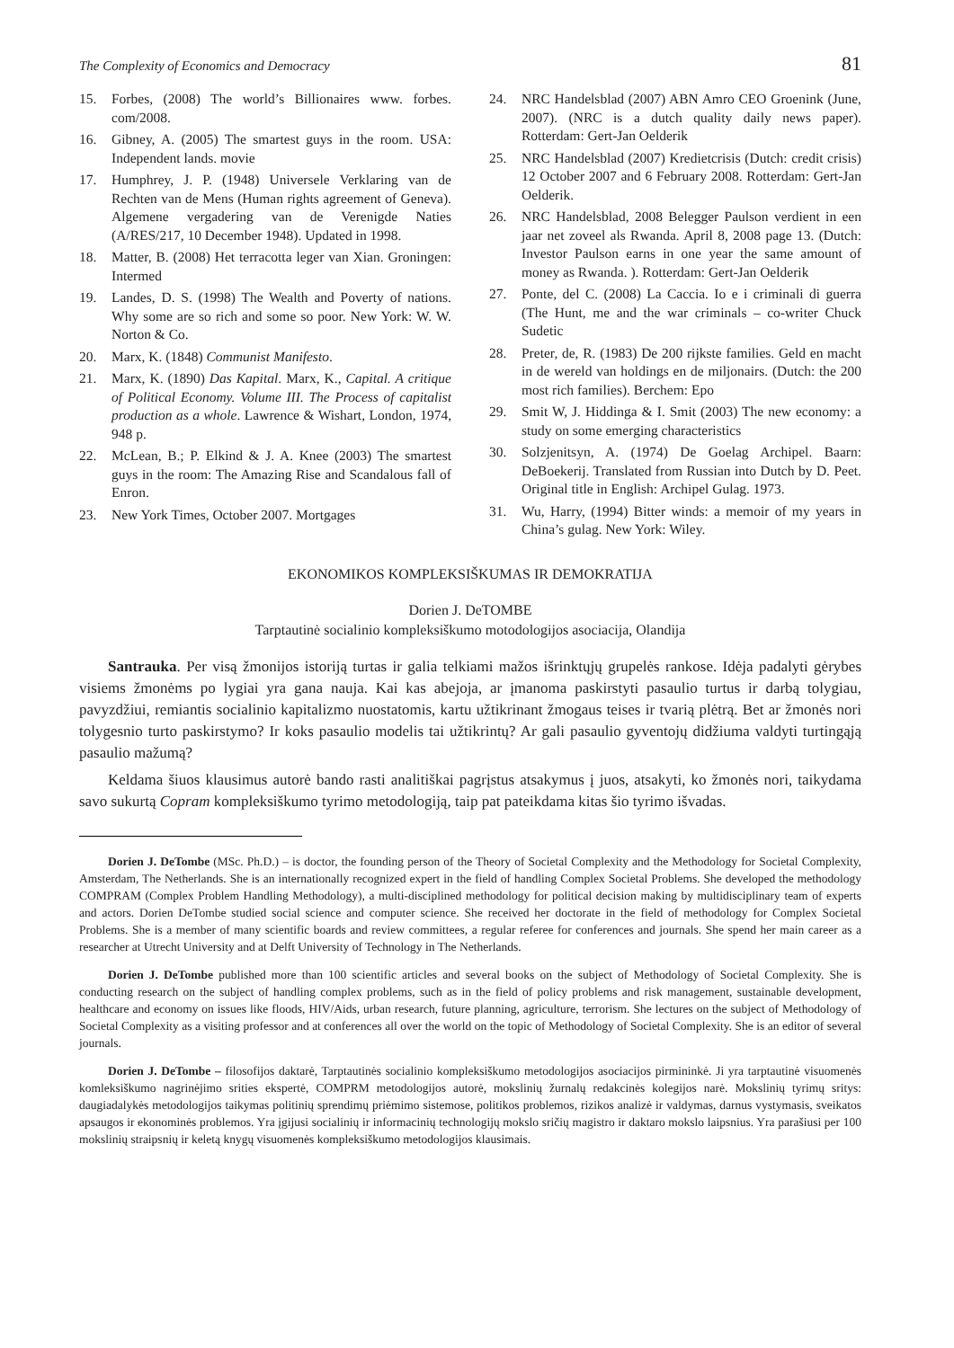The Complexity of Economics and Democracy 81
15. Forbes, (2008) The world’s Billionaires www. forbes. com/2008.
16. Gibney, A. (2005) The smartest guys in the room. USA: Independent lands. movie
17. Humphrey, J. P. (1948) Universele Verklaring van de Rechten van de Mens (Human rights agreement of Geneva). Algemene vergadering van de Verenigde Naties (A/RES/217, 10 December 1948). Updated in 1998.
18. Matter, B. (2008) Het terracotta leger van Xian. Groningen: Intermed
19. Landes, D. S. (1998) The Wealth and Poverty of nations. Why some are so rich and some so poor. New York: W. W. Norton & Co.
20. Marx, K. (1848) Communist Manifesto.
21. Marx, K. (1890) Das Kapital. Marx, K., Capital. A critique of Political Economy. Volume III. The Process of capitalist production as a whole. Lawrence & Wishart, London, 1974, 948 p.
22. McLean, B.; P. Elkind & J. A. Knee (2003) The smartest guys in the room: The Amazing Rise and Scandalous fall of Enron.
23. New York Times, October 2007. Mortgages
24. NRC Handelsblad (2007) ABN Amro CEO Groenink (June, 2007). (NRC is a dutch quality daily news paper). Rotterdam: Gert-Jan Oelderik
25. NRC Handelsblad (2007) Kredietcrisis (Dutch: credit crisis) 12 October 2007 and 6 February 2008. Rotterdam: Gert-Jan Oelderik.
26. NRC Handelsblad, 2008 Belegger Paulson verdient in een jaar net zoveel als Rwanda. April 8, 2008 page 13. (Dutch: Investor Paulson earns in one year the same amount of money as Rwanda. ). Rotterdam: Gert-Jan Oelderik
27. Ponte, del C. (2008) La Caccia. Io e i criminali di guerra (The Hunt, me and the war criminals – co-writer Chuck Sudetic
28. Preter, de, R. (1983) De 200 rijkste families. Geld en macht in de wereld van holdings en de miljonairs. (Dutch: the 200 most rich families). Berchem: Epo
29. Smit W, J. Hiddinga & I. Smit (2003) The new economy: a study on some emerging characteristics
30. Solzjenitsyn, A. (1974) De Goelag Archipel. Baarn: DeBoekerij. Translated from Russian into Dutch by D. Peet. Original title in English: Archipel Gulag. 1973.
31. Wu, Harry, (1994) Bitter winds: a memoir of my years in China’s gulag. New York: Wiley.
EKONOMIKOS KOMPLEKSIŠKUMAS IR DEMOKRATIJA
Dorien J. DeTOMBE
Tarptautinė socialinio kompleksiškumo motodologijos asociacija, Olandija
Santrauka. Per visą žmonijos istoriją turtas ir galia telkiami mažos išrinktųjų grupelės rankose. Idėja padalyti gėrybes visiems žmonėms po lygiai yra gana nauja. Kai kas abejoja, ar įmanoma paskirstyti pasaulio turtus ir darbą tolygiau, pavyzdžiui, remiantis socialinio kapitalizmo nuostatomis, kartu užtikrinant žmogaus teises ir tvarią plėtrą. Bet ar žmonės nori tolygesnio turto paskirstymo? Ir koks pasaulio modelis tai užtikrintų? Ar gali pasaulio gyventojų didžiuma valdyti turtingąją pasaulio mažumą?
Keldama šiuos klausimus autorė bando rasti analitiškai pagrįstus atsakymus į juos, atsakyti, ko žmonės nori, taikydama savo sukurtą Copram kompleksiškumo tyrimo metodologiją, taip pat pateikdama kitas šio tyrimo išvadas.
Dorien J. DeTombe (MSc. Ph.D.) – is doctor, the founding person of the Theory of Societal Complexity and the Methodology for Societal Complexity, Amsterdam, The Netherlands. She is an internationally recognized expert in the field of handling Complex Societal Problems. She developed the methodology COMPRAM (Complex Problem Handling Methodology), a multi-disciplined methodology for political decision making by multidisciplinary team of experts and actors. Dorien DeTombe studied social science and computer science. She received her doctorate in the field of methodology for Complex Societal Problems. She is a member of many scientific boards and review committees, a regular referee for conferences and journals. She spend her main career as a researcher at Utrecht University and at Delft University of Technology in The Netherlands.
Dorien J. DeTombe published more than 100 scientific articles and several books on the subject of Methodology of Societal Complexity. She is conducting research on the subject of handling complex problems, such as in the field of policy problems and risk management, sustainable development, healthcare and economy on issues like floods, HIV/Aids, urban research, future planning, agriculture, terrorism. She lectures on the subject of Methodology of Societal Complexity as a visiting professor and at conferences all over the world on the topic of Methodology of Societal Complexity. She is an editor of several journals.
Dorien J. DeTombe – filosofijos daktarė, Tarptautinės socialinio kompleksiškumo metodologijos asociacijos pirmininkė. Ji yra tarptautinė visuomenės komleksiškumo nagrinėjimo srities ekspertė, COMPRM metodologijos autorė, mokslinių žurnalų redakcinės kolegijos narė. Mokslinių tyrimų sritys: daugiadalykės metodologijos taikymas politinių sprendimų priėmimo sistemose, politikos problemos, rizikos analizė ir valdymas, darnus vystymasis, sveikatos apsaugos ir ekonominės problemos. Yra įgijusi socialinių ir informacinių technologijų mokslo sričių magistro ir daktaro mokslo laipsnius. Yra parašiusi per 100 mokslinių straipsnių ir keletą knygų visuomenės kompleksiškumo metodologijos klausimais.